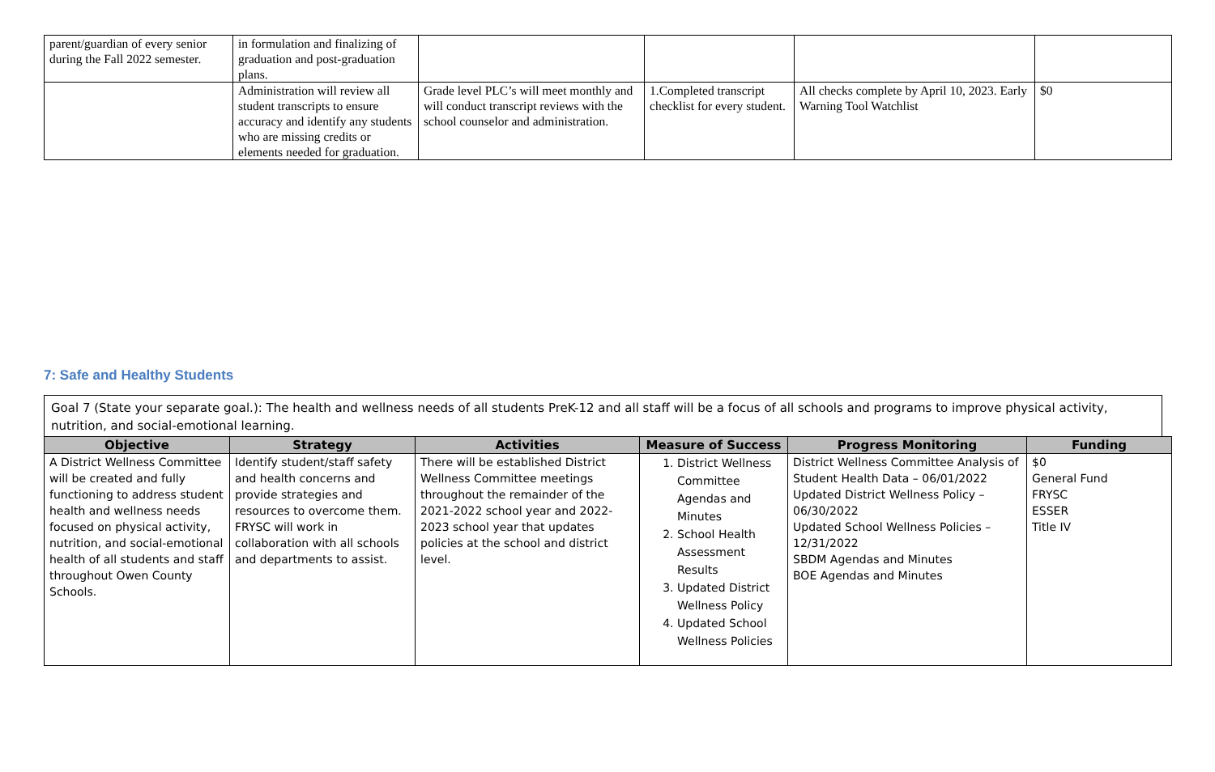| parent/guardian of every senior during the Fall 2022 semester. | in formulation and finalizing of graduation and post-graduation plans. | | | | |
| | Administration will review all student transcripts to ensure accuracy and identify any students who are missing credits or elements needed for graduation. | Grade level PLC’s will meet monthly and will conduct transcript reviews with the school counselor and administration. | 1.Completed transcript checklist for every student. | All checks complete by April 10, 2023. Early Warning Tool Watchlist | $0 |
7: Safe and Healthy Students
Goal 7 (State your separate goal.): The health and wellness needs of all students PreK-12 and all staff will be a focus of all schools and programs to improve physical activity, nutrition, and social-emotional learning.
| Objective | Strategy | Activities | Measure of Success | Progress Monitoring | Funding |
| --- | --- | --- | --- | --- | --- |
| A District Wellness Committee will be created and fully functioning to address student health and wellness needs focused on physical activity, nutrition, and social-emotional health of all students and staff throughout Owen County Schools. | Identify student/staff safety and health concerns and provide strategies and resources to overcome them. FRYSC will work in collaboration with all schools and departments to assist. | There will be established District Wellness Committee meetings throughout the remainder of the 2021-2022 school year and 2022-2023 school year that updates policies at the school and district level. | 1. District Wellness Committee Agendas and Minutes 2. School Health Assessment Results 3. Updated District Wellness Policy 4. Updated School Wellness Policies | District Wellness Committee Analysis of Student Health Data – 06/01/2022 Updated District Wellness Policy – 06/30/2022 Updated School Wellness Policies – 12/31/2022 SBDM Agendas and Minutes BOE Agendas and Minutes | $0 General Fund FRYSC ESSER Title IV |